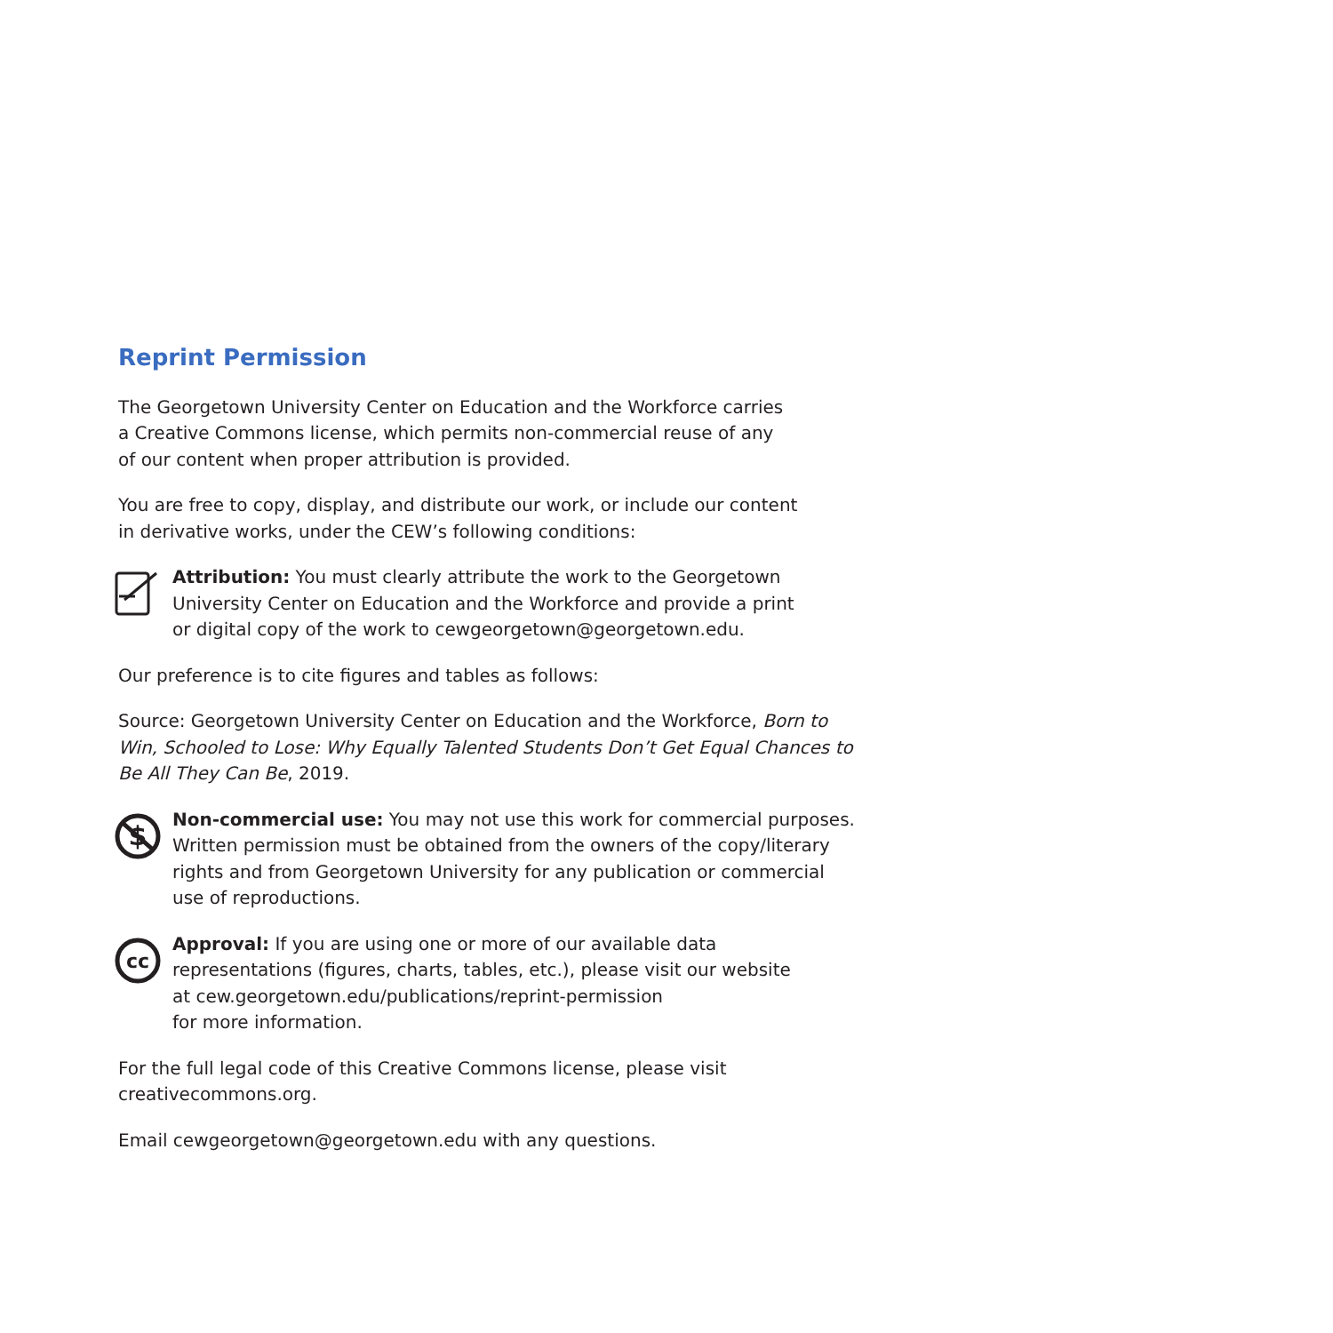Reprint Permission
The Georgetown University Center on Education and the Workforce carries
a Creative Commons license, which permits non-commercial reuse of any
of our content when proper attribution is provided.
You are free to copy, display, and distribute our work, or include our content
in derivative works, under the CEW’s following conditions:
Attribution: You must clearly attribute the work to the Georgetown
University Center on Education and the Workforce and provide a print
or digital copy of the work to cewgeorgetown@georgetown.edu.
Our preference is to cite figures and tables as follows:
Source: Georgetown University Center on Education and the Workforce, Born to Win, Schooled to Lose: Why Equally Talented Students Don’t Get Equal Chances to Be All They Can Be, 2019.
$
Non-commercial use: You may not use this work for commercial purposes.
Written permission must be obtained from the owners of the copy/literary
rights and from Georgetown University for any publication or commercial
use of reproductions.
cc
Approval: If you are using one or more of our available data
representations (figures, charts, tables, etc.), please visit our website
at cew.georgetown.edu/publications/reprint-permission
for more information.
For the full legal code of this Creative Commons license, please visit
creativecommons.org.
Email cewgeorgetown@georgetown.edu with any questions.